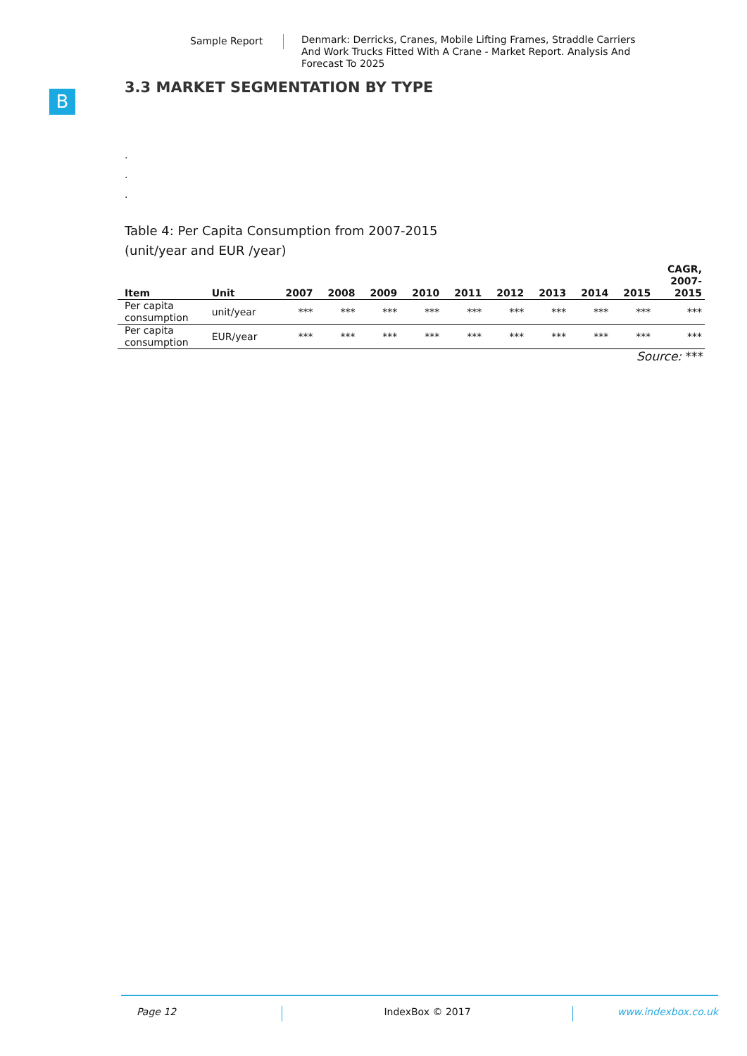Sample Report Denmark: Derricks, Cranes, Mobile Lifting Frames, Straddle Carriers And Work Trucks Fitted With A Crane - Market Report. Analysis And Forecast To 2025
B
3.3 MARKET SEGMENTATION BY TYPE
.
.
.
Table 4: Per Capita Consumption from 2007-2015
(unit/year and EUR /year)
| Item | Unit | 2007 | 2008 | 2009 | 2010 | 2011 | 2012 | 2013 | 2014 | 2015 | CAGR, 2007- 2015 |
| --- | --- | --- | --- | --- | --- | --- | --- | --- | --- | --- | --- |
| Per capita consumption | unit/year | *** | *** | *** | *** | *** | *** | *** | *** | *** | *** |
| Per capita consumption | EUR/year | *** | *** | *** | *** | *** | *** | *** | *** | *** | *** |
Source: ***
Page 12 IndexBox © 2017 www.indexbox.co.uk